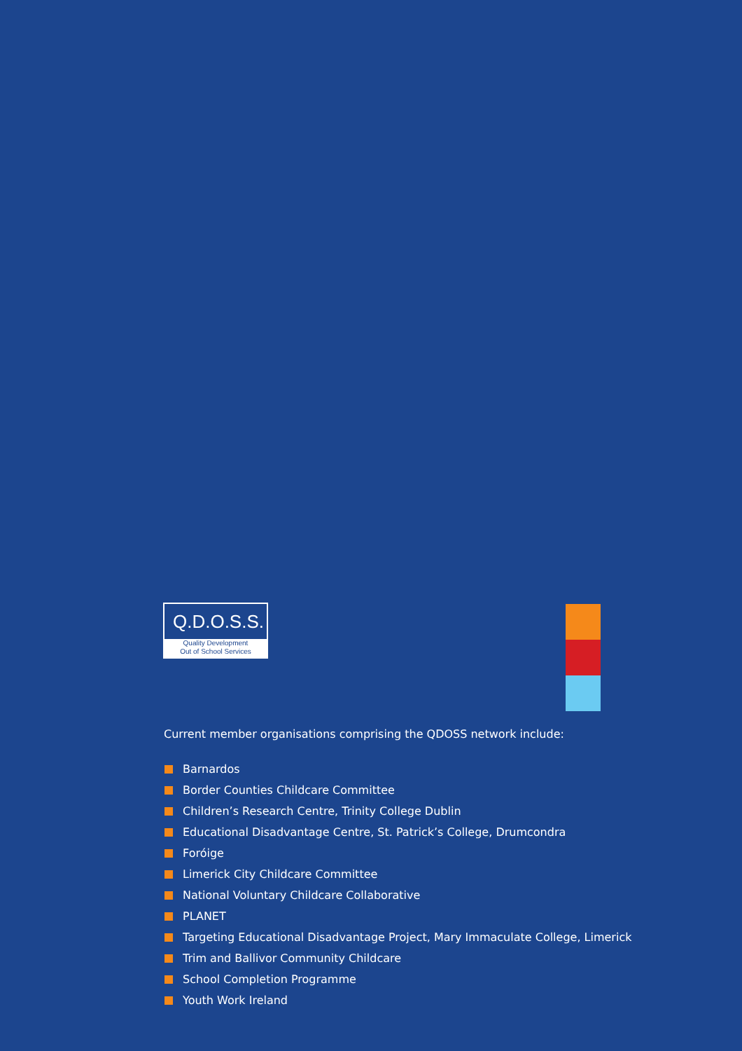Q.D.O.S.S.
Quality Development
Out of School Services
Current member organisations comprising the QDOSS network include:
Barnardos
Border Counties Childcare Committee
Children’s Research Centre, Trinity College Dublin
Educational Disadvantage Centre, St. Patrick’s College, Drumcondra
Foróige
Limerick City Childcare Committee
National Voluntary Childcare Collaborative
PLANET
Targeting Educational Disadvantage Project, Mary Immaculate College, Limerick
Trim and Ballivor Community Childcare
School Completion Programme
Youth Work Ireland